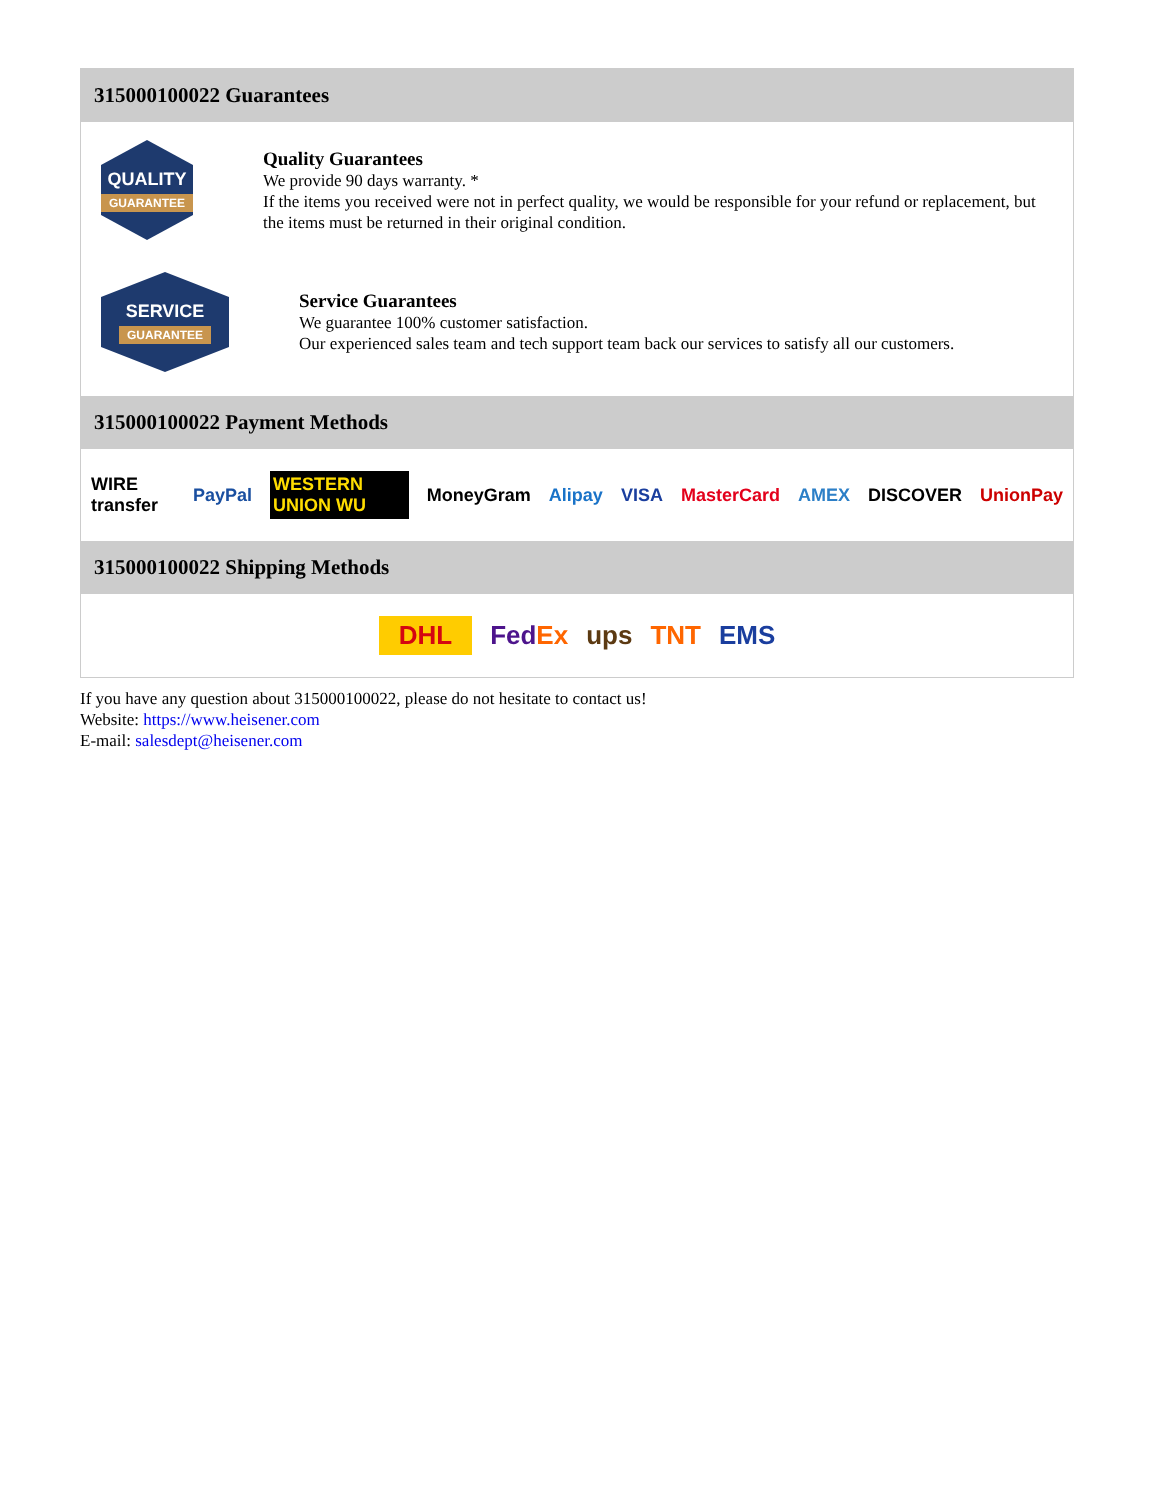315000100022 Guarantees
QUALITY
GUARANTEE
Quality Guarantees
We provide 90 days warranty. *
If the items you received were not in perfect quality, we would be responsible for your refund or replacement, but the items must be returned in their original condition.
SERVICE
GUARANTEE
Service Guarantees
We guarantee 100% customer satisfaction.
Our experienced sales team and tech support team back our services to satisfy all our customers.
315000100022 Payment Methods
WIRE transfer PayPal WESTERN UNION WU MoneyGram Alipay VISA MasterCard AMEX DISCOVER UnionPay
315000100022 Shipping Methods
DHL FedEx ups TNT EMS
If you have any question about 315000100022, please do not hesitate to contact us!
Website: https://www.heisener.com
E-mail: salesdept@heisener.com